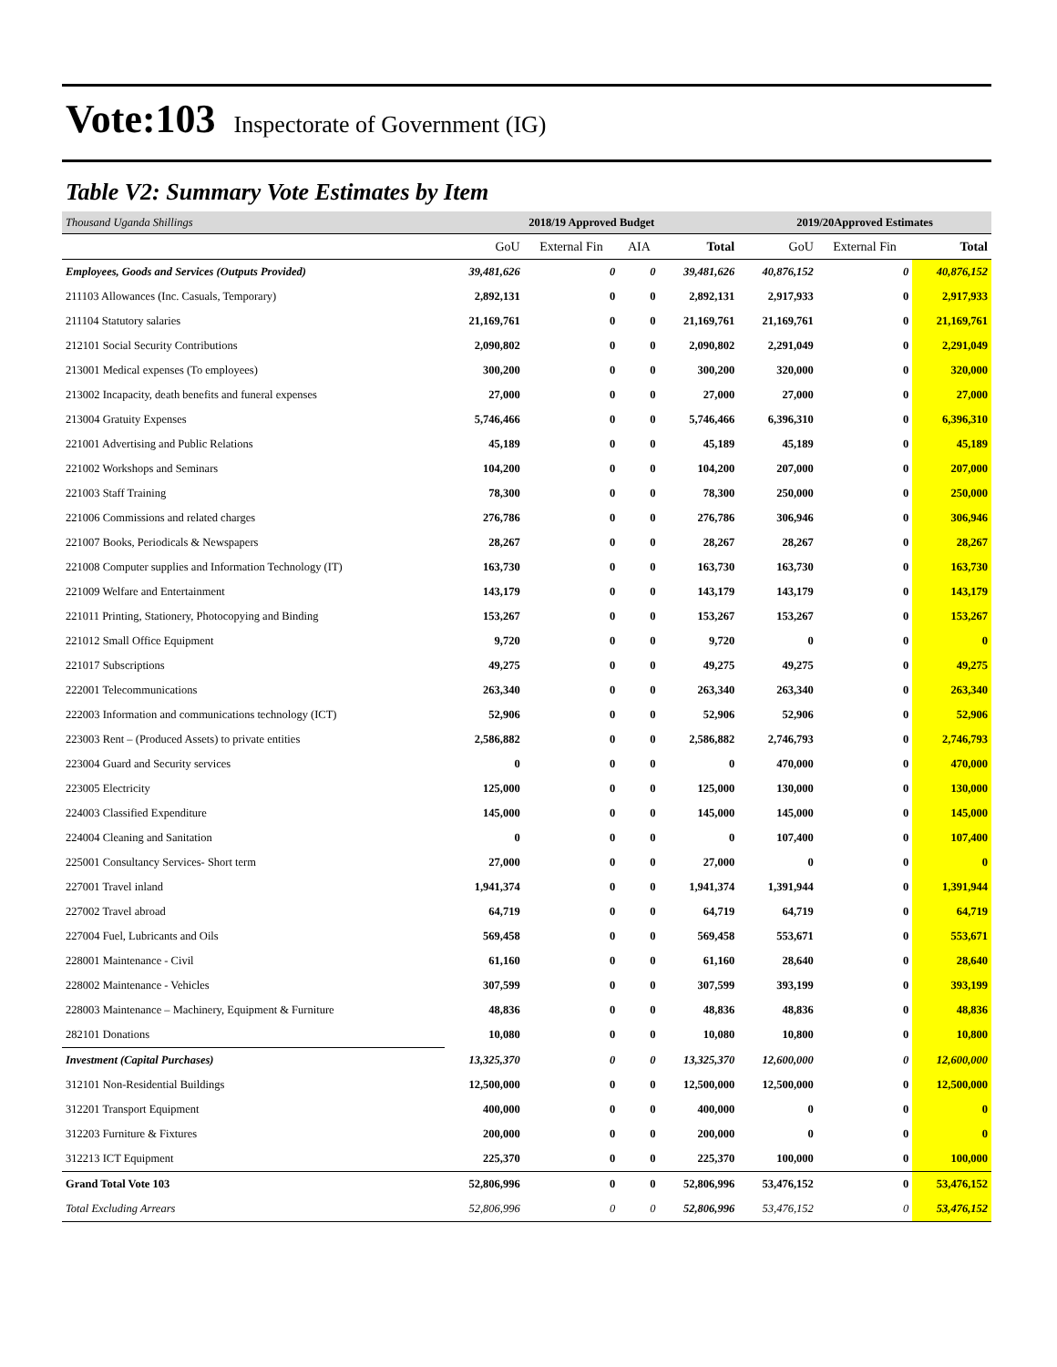Vote:103 Inspectorate of Government (IG)
Table V2: Summary Vote Estimates by Item
| Thousand Uganda Shillings | 2018/19 Approved Budget | | | | 2019/20Approved Estimates | | |
| | GoU | External Fin | AIA | Total | GoU | External Fin | Total |
| Employees, Goods and Services (Outputs Provided) | 39,481,626 | 0 | 0 | 39,481,626 | 40,876,152 | 0 | 40,876,152 |
| 211103 Allowances (Inc. Casuals, Temporary) | 2,892,131 | 0 | 0 | 2,892,131 | 2,917,933 | 0 | 2,917,933 |
| 211104 Statutory salaries | 21,169,761 | 0 | 0 | 21,169,761 | 21,169,761 | 0 | 21,169,761 |
| 212101 Social Security Contributions | 2,090,802 | 0 | 0 | 2,090,802 | 2,291,049 | 0 | 2,291,049 |
| 213001 Medical expenses (To employees) | 300,200 | 0 | 0 | 300,200 | 320,000 | 0 | 320,000 |
| 213002 Incapacity, death benefits and funeral expenses | 27,000 | 0 | 0 | 27,000 | 27,000 | 0 | 27,000 |
| 213004 Gratuity Expenses | 5,746,466 | 0 | 0 | 5,746,466 | 6,396,310 | 0 | 6,396,310 |
| 221001 Advertising and Public Relations | 45,189 | 0 | 0 | 45,189 | 45,189 | 0 | 45,189 |
| 221002 Workshops and Seminars | 104,200 | 0 | 0 | 104,200 | 207,000 | 0 | 207,000 |
| 221003 Staff Training | 78,300 | 0 | 0 | 78,300 | 250,000 | 0 | 250,000 |
| 221006 Commissions and related charges | 276,786 | 0 | 0 | 276,786 | 306,946 | 0 | 306,946 |
| 221007 Books, Periodicals & Newspapers | 28,267 | 0 | 0 | 28,267 | 28,267 | 0 | 28,267 |
| 221008 Computer supplies and Information Technology (IT) | 163,730 | 0 | 0 | 163,730 | 163,730 | 0 | 163,730 |
| 221009 Welfare and Entertainment | 143,179 | 0 | 0 | 143,179 | 143,179 | 0 | 143,179 |
| 221011 Printing, Stationery, Photocopying and Binding | 153,267 | 0 | 0 | 153,267 | 153,267 | 0 | 153,267 |
| 221012 Small Office Equipment | 9,720 | 0 | 0 | 9,720 | 0 | 0 | 0 |
| 221017 Subscriptions | 49,275 | 0 | 0 | 49,275 | 49,275 | 0 | 49,275 |
| 222001 Telecommunications | 263,340 | 0 | 0 | 263,340 | 263,340 | 0 | 263,340 |
| 222003 Information and communications technology (ICT) | 52,906 | 0 | 0 | 52,906 | 52,906 | 0 | 52,906 |
| 223003 Rent – (Produced Assets) to private entities | 2,586,882 | 0 | 0 | 2,586,882 | 2,746,793 | 0 | 2,746,793 |
| 223004 Guard and Security services | 0 | 0 | 0 | 0 | 470,000 | 0 | 470,000 |
| 223005 Electricity | 125,000 | 0 | 0 | 125,000 | 130,000 | 0 | 130,000 |
| 224003 Classified Expenditure | 145,000 | 0 | 0 | 145,000 | 145,000 | 0 | 145,000 |
| 224004 Cleaning and Sanitation | 0 | 0 | 0 | 0 | 107,400 | 0 | 107,400 |
| 225001 Consultancy Services- Short term | 27,000 | 0 | 0 | 27,000 | 0 | 0 | 0 |
| 227001 Travel inland | 1,941,374 | 0 | 0 | 1,941,374 | 1,391,944 | 0 | 1,391,944 |
| 227002 Travel abroad | 64,719 | 0 | 0 | 64,719 | 64,719 | 0 | 64,719 |
| 227004 Fuel, Lubricants and Oils | 569,458 | 0 | 0 | 569,458 | 553,671 | 0 | 553,671 |
| 228001 Maintenance - Civil | 61,160 | 0 | 0 | 61,160 | 28,640 | 0 | 28,640 |
| 228002 Maintenance - Vehicles | 307,599 | 0 | 0 | 307,599 | 393,199 | 0 | 393,199 |
| 228003 Maintenance – Machinery, Equipment & Furniture | 48,836 | 0 | 0 | 48,836 | 48,836 | 0 | 48,836 |
| 282101 Donations | 10,080 | 0 | 0 | 10,080 | 10,800 | 0 | 10,800 |
| Investment (Capital Purchases) | 13,325,370 | 0 | 0 | 13,325,370 | 12,600,000 | 0 | 12,600,000 |
| 312101 Non-Residential Buildings | 12,500,000 | 0 | 0 | 12,500,000 | 12,500,000 | 0 | 12,500,000 |
| 312201 Transport Equipment | 400,000 | 0 | 0 | 400,000 | 0 | 0 | 0 |
| 312203 Furniture & Fixtures | 200,000 | 0 | 0 | 200,000 | 0 | 0 | 0 |
| 312213 ICT Equipment | 225,370 | 0 | 0 | 225,370 | 100,000 | 0 | 100,000 |
| Grand Total Vote 103 | 52,806,996 | 0 | 0 | 52,806,996 | 53,476,152 | 0 | 53,476,152 |
| Total Excluding Arrears | 52,806,996 | 0 | 0 | 52,806,996 | 53,476,152 | 0 | 53,476,152 |